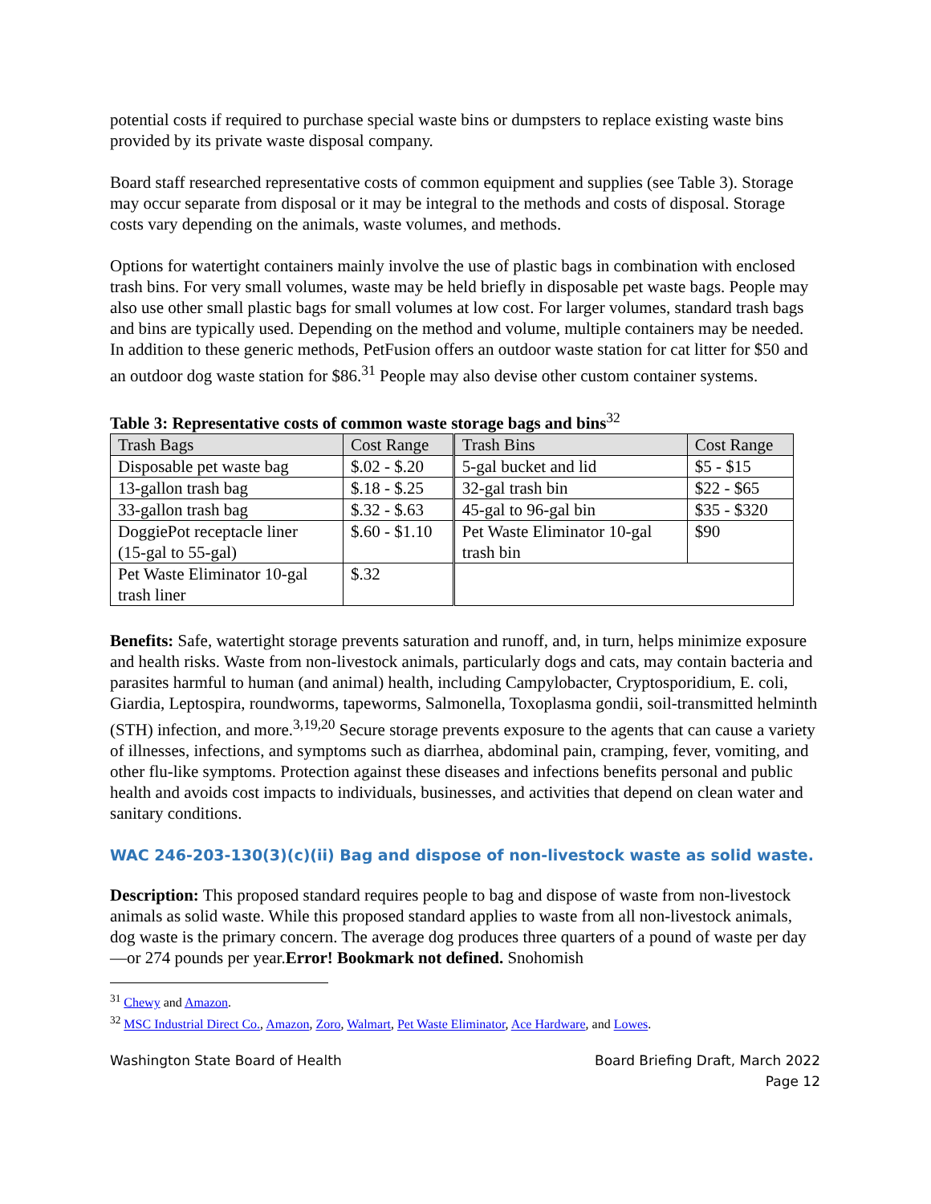potential costs if required to purchase special waste bins or dumpsters to replace existing waste bins provided by its private waste disposal company.
Board staff researched representative costs of common equipment and supplies (see Table 3). Storage may occur separate from disposal or it may be integral to the methods and costs of disposal. Storage costs vary depending on the animals, waste volumes, and methods.
Options for watertight containers mainly involve the use of plastic bags in combination with enclosed trash bins. For very small volumes, waste may be held briefly in disposable pet waste bags. People may also use other small plastic bags for small volumes at low cost. For larger volumes, standard trash bags and bins are typically used. Depending on the method and volume, multiple containers may be needed. In addition to these generic methods, PetFusion offers an outdoor waste station for cat litter for $50 and an outdoor dog waste station for $86.<sup>31</sup> People may also devise other custom container systems.
Table 3: Representative costs of common waste storage bags and bins<sup>32</sup>
| Trash Bags | Cost Range | Trash Bins | Cost Range |
| Disposable pet waste bag | $.02 - $.20 | 5-gal bucket and lid | $5 - $15 |
| 13-gallon trash bag | $.18 - $.25 | 32-gal trash bin | $22 - $65 |
| 33-gallon trash bag | $.32 - $.63 | 45-gal to 96-gal bin | $35 - $320 |
| DoggiePot receptacle liner (15-gal to 55-gal) | $.60 - $1.10 | Pet Waste Eliminator 10-gal trash bin | $90 |
| Pet Waste Eliminator 10-gal trash liner | $.32 | | |
Benefits: Safe, watertight storage prevents saturation and runoff, and, in turn, helps minimize exposure and health risks. Waste from non-livestock animals, particularly dogs and cats, may contain bacteria and parasites harmful to human (and animal) health, including Campylobacter, Cryptosporidium, E. coli, Giardia, Leptospira, roundworms, tapeworms, Salmonella, Toxoplasma gondii, soil-transmitted helminth (STH) infection, and more.<sup>3,19,20</sup> Secure storage prevents exposure to the agents that can cause a variety of illnesses, infections, and symptoms such as diarrhea, abdominal pain, cramping, fever, vomiting, and other flu-like symptoms. Protection against these diseases and infections benefits personal and public health and avoids cost impacts to individuals, businesses, and activities that depend on clean water and sanitary conditions.
WAC 246-203-130(3)(c)(ii) Bag and dispose of non-livestock waste as solid waste.
Description: This proposed standard requires people to bag and dispose of waste from non-livestock animals as solid waste. While this proposed standard applies to waste from all non-livestock animals, dog waste is the primary concern. The average dog produces three quarters of a pound of waste per day—or 274 pounds per year.Error! Bookmark not defined. Snohomish
<sup>31</sup> Chewy and Amazon.
<sup>32</sup> MSC Industrial Direct Co., Amazon, Zoro, Walmart, Pet Waste Eliminator, Ace Hardware, and Lowes.
Washington State Board of Health Board Briefing Draft, March 2022
Page 12